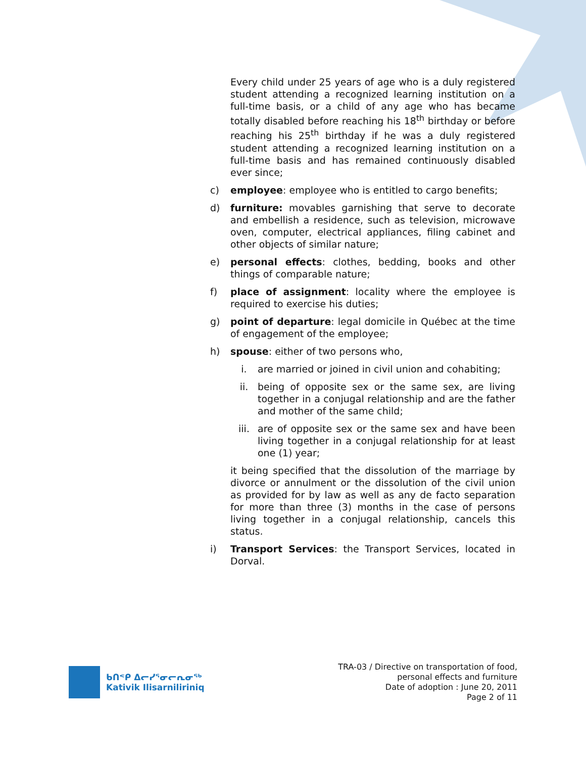Every child under 25 years of age who is a duly registered student attending a recognized learning institution on a full-time basis, or a child of any age who has became totally disabled before reaching his 18<sup>th</sup> birthday or before reaching his 25<sup>th</sup> birthday if he was a duly registered student attending a recognized learning institution on a full-time basis and has remained continuously disabled ever since;
c) employee: employee who is entitled to cargo benefits;
d) furniture: movables garnishing that serve to decorate and embellish a residence, such as television, microwave oven, computer, electrical appliances, filing cabinet and other objects of similar nature;
e) personal effects: clothes, bedding, books and other things of comparable nature;
f) place of assignment: locality where the employee is required to exercise his duties;
g) point of departure: legal domicile in Québec at the time of engagement of the employee;
h) spouse: either of two persons who,
i. are married or joined in civil union and cohabiting;
ii. being of opposite sex or the same sex, are living together in a conjugal relationship and are the father and mother of the same child;
iii. are of opposite sex or the same sex and have been living together in a conjugal relationship for at least one (1) year;
it being specified that the dissolution of the marriage by divorce or annulment or the dissolution of the civil union as provided for by law as well as any de facto separation for more than three (3) months in the case of persons living together in a conjugal relationship, cancels this status.
i) Transport Services: the Transport Services, located in Dorval.
ᑲᑎᕝᑭ ᐃᓕᓯᕐᓂᓕᕆᓂᖅ
Kativik Ilisarniliriniq
TRA-03 / Directive on transportation of food,
personal effects and furniture
Date of adoption : June 20, 2011
Page 2 of 11